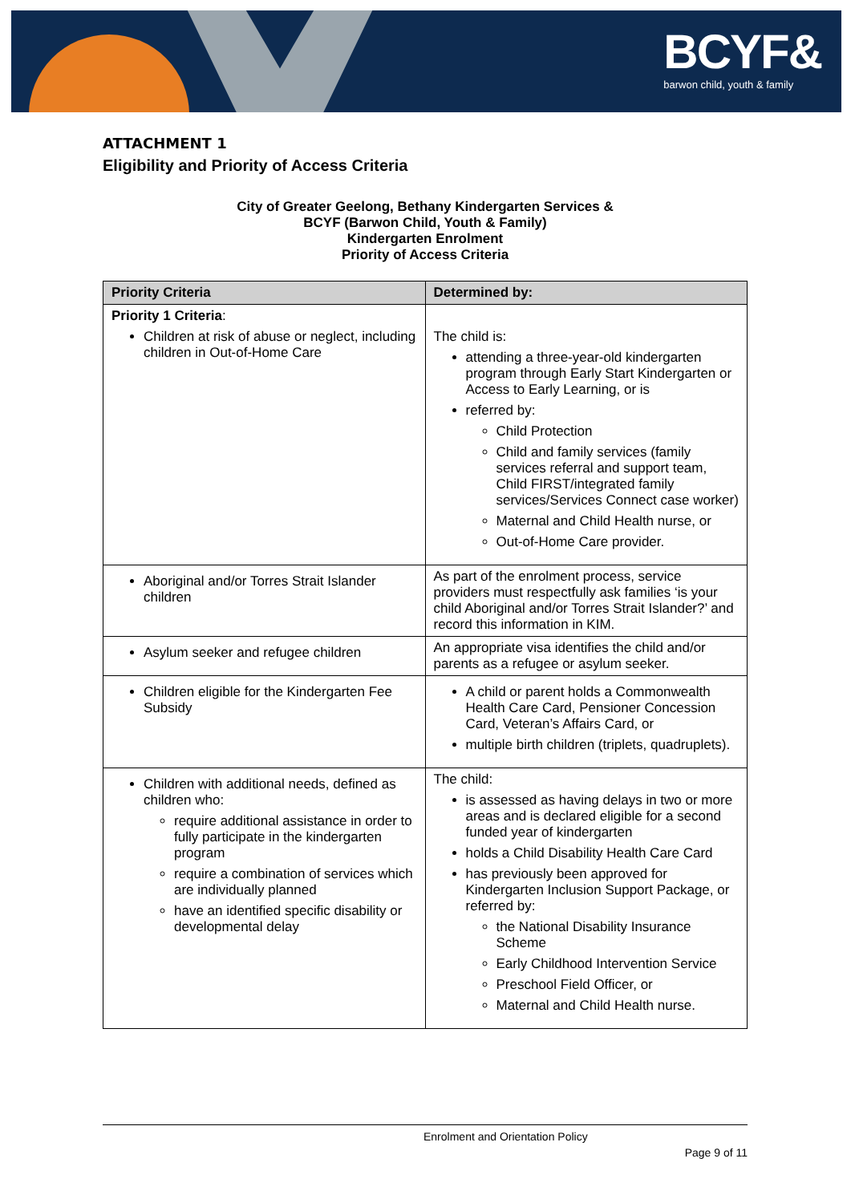BCYF&
barwon child, youth & family
ATTACHMENT 1
Eligibility and Priority of Access Criteria
City of Greater Geelong, Bethany Kindergarten Services &
BCYF (Barwon Child, Youth & Family)
Kindergarten Enrolment
Priority of Access Criteria
| Priority Criteria | Determined by: |
| --- | --- |
| Priority 1 Criteria : Children at risk of abuse or neglect, including children in Out-of-Home Care | The child is: attending a three-year-old kindergarten program through Early Start Kindergarten or Access to Early Learning, or is referred by: Child Protection Child and family services (family services referral and support team, Child FIRST/integrated family services/Services Connect case worker) Maternal and Child Health nurse, or Out-of-Home Care provider. |
| Aboriginal and/or Torres Strait Islander children | As part of the enrolment process, service providers must respectfully ask families ‘is your child Aboriginal and/or Torres Strait Islander?’ and record this information in KIM. |
| Asylum seeker and refugee children | An appropriate visa identifies the child and/or parents as a refugee or asylum seeker. |
| Children eligible for the Kindergarten Fee Subsidy | A child or parent holds a Commonwealth Health Care Card, Pensioner Concession Card, Veteran’s Affairs Card, or multiple birth children (triplets, quadruplets). |
| Children with additional needs, defined as children who: require additional assistance in order to fully participate in the kindergarten program require a combination of services which are individually planned have an identified specific disability or developmental delay | The child: is assessed as having delays in two or more areas and is declared eligible for a second funded year of kindergarten holds a Child Disability Health Care Card has previously been approved for Kindergarten Inclusion Support Package, or referred by: the National Disability Insurance Scheme Early Childhood Intervention Service Preschool Field Officer, or Maternal and Child Health nurse. |
Enrolment and Orientation Policy
Page 9 of 11